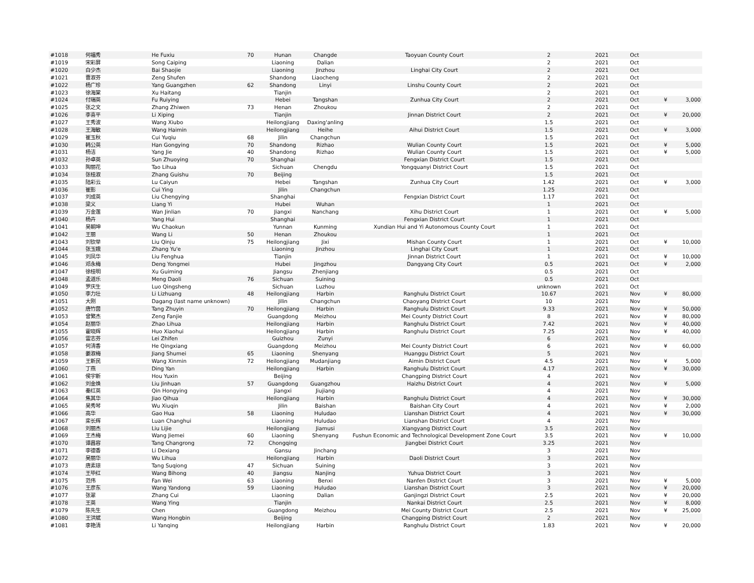| #1018 | 何福秀 | He Fuxiu | 70 | Hunan | Changde | Taoyuan County Court | 2 | 2021 | Oct | | |
| #1019 | 宋彩屏 | Song Caiping | | Liaoning | Dalian | | 2 | 2021 | Oct | | |
| #1020 | 白少杰 | Bai Shaojie | | Liaoning | Jinzhou | Linghai City Court | 2 | 2021 | Oct | | |
| #1021 | 曹淑芬 | Zeng Shufen | | Shandong | Liaocheng | | 2 | 2021 | Oct | | |
| #1022 | 杨广珍 | Yang Guangzhen | 62 | Shandong | Linyi | Linshu County Court | 2 | 2021 | Oct | | |
| #1023 | 徐海棠 | Xu Haitang | | Tianjin | | | 2 | 2021 | Oct | | |
| #1024 | 付瑞英 | Fu Ruiying | | Hebei | Tangshan | Zunhua City Court | 2 | 2021 | Oct | ¥ | 3,000 |
| #1025 | 张之文 | Zhang Zhiwen | 73 | Henan | Zhoukou | | 2 | 2021 | Oct | | |
| #1026 | 李喜平 | Li Xiping | | Tianjin | | Jinnan District Court | 2 | 2021 | Oct | ¥ | 20,000 |
| #1027 | 王秀波 | Wang Xiubo | | Heilongjiang | Daxing'anling | | 1.5 | 2021 | Oct | | |
| #1028 | 王海敏 | Wang Haimin | | Heilongjiang | Heihe | Aihui District Court | 1.5 | 2021 | Oct | ¥ | 3,000 |
| #1029 | 崔玉秋 | Cui Yuqiu | 68 | Jilin | Changchun | | 1.5 | 2021 | Oct | | |
| #1030 | 韩公英 | Han Gongying | 70 | Shandong | Rizhao | Wulian County Court | 1.5 | 2021 | Oct | ¥ | 5,000 |
| #1031 | 杨洁 | Yang Jie | 40 | Shandong | Rizhao | Wulian County Court | 1.5 | 2021 | Oct | ¥ | 5,000 |
| #1032 | 孙卓英 | Sun Zhuoying | 70 | Shanghai | | Fengxian District Court | 1.5 | 2021 | Oct | | |
| #1033 | 陶丽花 | Tao Lihua | | Sichuan | Chengdu | Yongquanyi District Court | 1.5 | 2021 | Oct | | |
| #1034 | 张桂淑 | Zhang Guishu | 70 | Beijing | | | 1.5 | 2021 | Oct | | |
| #1035 | 陆彩云 | Lu Caiyun | | Hebei | Tangshan | Zunhua City Court | 1.42 | 2021 | Oct | ¥ | 3,000 |
| #1036 | 崔影 | Cui Ying | | Jilin | Changchun | | 1.25 | 2021 | Oct | | |
| #1037 | 刘成英 | Liu Chengying | | Shanghai | | Fengxian District Court | 1.17 | 2021 | Oct | | |
| #1038 | 梁义 | Liang Yi | | Hubei | Wuhan | | 1 | 2021 | Oct | | |
| #1039 | 万金莲 | Wan Jinlian | 70 | Jiangxi | Nanchang | Xihu District Court | 1 | 2021 | Oct | ¥ | 5,000 |
| #1040 | 杨卉 | Yang Hui | | Shanghai | | Fengxian District Court | 1 | 2021 | Oct | | |
| #1041 | 吴朝坤 | Wu Chaokun | | Yunnan | Kunming | Xundian Hui and Yi Autonomous County Court | 1 | 2021 | Oct | | |
| #1042 | 王丽 | Wang Li | 50 | Henan | Zhoukou | | 1 | 2021 | Oct | | |
| #1043 | 刘钦举 | Liu Qinju | 75 | Heilongjiang | Jixi | Mishan County Court | 1 | 2021 | Oct | ¥ | 10,000 |
| #1044 | 张玉娥 | Zhang Yu'e | | Liaoning | Jinzhou | Linghai City Court | 1 | 2021 | Oct | | |
| #1045 | 刘凤华 | Liu Fenghua | | Tianjin | | Jinnan District Court | 1 | 2021 | Oct | ¥ | 10,000 |
| #1046 | 邓永梅 | Deng Yongmei | | Hubei | Jingzhou | Dangyang City Court | 0.5 | 2021 | Oct | ¥ | 2,000 |
| #1047 | 徐桂明 | Xu Guiming | | Jiangsu | Zhenjiang | | 0.5 | 2021 | Oct | | |
| #1048 | 孟道乐 | Meng Daoli | 76 | Sichuan | Suining | | 0.5 | 2021 | Oct | | |
| #1049 | 罗庆生 | Luo Qingsheng | | Sichuan | Luzhou | | unknown | 2021 | Oct | | |
| #1050 | 李力壮 | Li Lizhuang | 48 | Heilongjiang | Harbin | Ranghulu District Court | 10.67 | 2021 | Nov | ¥ | 80,000 |
| #1051 | 大刚 | Dagang (last name unknown) | | Jilin | Changchun | Chaoyang District Court | 10 | 2021 | Nov | | |
| #1052 | 唐竹茵 | Tang Zhuyin | 70 | Heilongjiang | Harbin | Ranghulu District Court | 9.33 | 2021 | Nov | ¥ | 50,000 |
| #1053 | 曾繁杰 | Zeng Fanjie | | Guangdong | Meizhou | Mei County District Court | 8 | 2021 | Nov | ¥ | 80,000 |
| #1054 | 赵丽华 | Zhao Lihua | | Heilongjiang | Harbin | Ranghulu District Court | 7.42 | 2021 | Nov | ¥ | 40,000 |
| #1055 | 霍晓辉 | Huo Xiaohui | | Heilongjiang | Harbin | Ranghulu District Court | 7.25 | 2021 | Nov | ¥ | 40,000 |
| #1056 | 雷志芬 | Lei Zhifen | | Guizhou | Zunyi | | 6 | 2021 | Nov | | |
| #1057 | 何清香 | He Qingxiang | | Guangdong | Meizhou | Mei County District Court | 6 | 2021 | Nov | ¥ | 60,000 |
| #1058 | 姜淑梅 | Jiang Shumei | 65 | Liaoning | Shenyang | Huanggu District Court | 5 | 2021 | Nov | | |
| #1059 | 王新民 | Wang Xinmin | 72 | Heilongjiang | Mudanjiang | Aimin District Court | 4.5 | 2021 | Nov | ¥ | 5,000 |
| #1060 | 丁燕 | Ding Yan | | Heilongjiang | Harbin | Ranghulu District Court | 4.17 | 2021 | Nov | ¥ | 30,000 |
| #1061 | 侯宇新 | Hou Yuxin | | Beijing | | Changping District Court | 4 | 2021 | Nov | | |
| #1062 | 刘金焕 | Liu Jinhuan | 57 | Guangdong | Guangzhou | Haizhu District Court | 4 | 2021 | Nov | ¥ | 5,000 |
| #1063 | 秦红英 | Qin Hongying | | Jiangxi | Jiujiang | | 4 | 2021 | Nov | | |
| #1064 | 焦其华 | Jiao Qihua | | Heilongjiang | Harbin | Ranghulu District Court | 4 | 2021 | Nov | ¥ | 30,000 |
| #1065 | 吴秀琴 | Wu Xiuqin | | Jilin | Baishan | Baishan City Court | 4 | 2021 | Nov | ¥ | 2,000 |
| #1066 | 高华 | Gao Hua | 58 | Liaoning | Huludao | Lianshan District Court | 4 | 2021 | Nov | ¥ | 30,000 |
| #1067 | 栾长辉 | Luan Changhui | | Liaoning | Huludao | Lianshan District Court | 4 | 2021 | Nov | | |
| #1068 | 刘丽杰 | Liu Lijie | | Heilongjiang | Jiamusi | Xiangyang District Court | 3.5 | 2021 | Nov | | |
| #1069 | 王杰梅 | Wang Jiemei | 60 | Liaoning | Shenyang | Fushun Economic and Technological Development Zone Court | 3.5 | 2021 | Nov | ¥ | 10,000 |
| #1070 | 谭昌容 | Tang Changrong | 72 | Chongqing | | Jiangbei District Court | 3.25 | 2021 | Nov | | |
| #1071 | 李德香 | Li Dexiang | | Gansu | Jinchang | | 3 | 2021 | Nov | | |
| #1072 | 吴丽华 | Wu Lihua | | Heilongjiang | Harbin | Daoli District Court | 3 | 2021 | Nov | | |
| #1073 | 唐素琼 | Tang Suqiong | 47 | Sichuan | Suining | | 3 | 2021 | Nov | | |
| #1074 | 王毕红 | Wang Bihong | 40 | Jiangsu | Nanjing | Yuhua District Court | 3 | 2021 | Nov | | |
| #1075 | 范伟 | Fan Wei | 63 | Liaoning | Benxi | Nanfen District Court | 3 | 2021 | Nov | ¥ | 5,000 |
| #1076 | 王彦东 | Wang Yandong | 59 | Liaoning | Huludao | Lianshan District Court | 3 | 2021 | Nov | ¥ | 20,000 |
| #1077 | 张翠 | Zhang Cui | | Liaoning | Dalian | Ganjingzi District Court | 2.5 | 2021 | Nov | ¥ | 20,000 |
| #1078 | 王英 | Wang Ying | | Tianjin | | Nankai District Court | 2.5 | 2021 | Nov | ¥ | 8,000 |
| #1079 | 陈先生 | Chen | | Guangdong | Meizhou | Mei County District Court | 2.5 | 2021 | Nov | ¥ | 25,000 |
| #1080 | 王洪斌 | Wang Hongbin | | Beijing | | Changping District Court | 2 | 2021 | Nov | | |
| #1081 | 李艳清 | Li Yanqing | | Heilongjiang | Harbin | Ranghulu District Court | 1.83 | 2021 | Nov | ¥ | 20,000 |